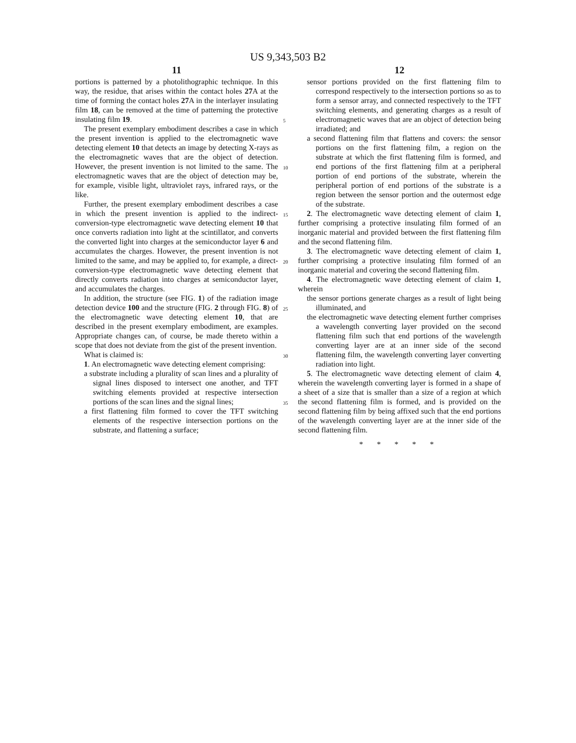US 9,343,503 B2
11
portions is patterned by a photolithographic technique. In this way, the residue, that arises within the contact holes 27 A at the time of forming the contact holes 27 A in the interlayer insulating film 18, can be removed at the time of patterning the protective insulating film 19.
The present exemplary embodiment describes a case in which the present invention is applied to the electromagnetic wave detecting element 10 that detects an image by detecting X-rays as the electromagnetic waves that are the object of detection. However, the present invention is not limited to the same. The electromagnetic waves that are the object of detection may be, for example, visible light, ultraviolet rays, infrared rays, or the like.
Further, the present exemplary embodiment describes a case in which the present invention is applied to the indirect-conversion-type electromagnetic wave detecting element 10 that once converts radiation into light at the scintillator, and converts the converted light into charges at the semiconductor layer 6 and accumulates the charges. However, the present invention is not limited to the same, and may be applied to, for example, a direct-conversion-type electromagnetic wave detecting element that directly converts radiation into charges at semiconductor layer, and accumulates the charges.
In addition, the structure (see FIG. 1) of the radiation image detection device 100 and the structure (FIG. 2 through FIG. 8) of the electromagnetic wave detecting element 10, that are described in the present exemplary embodiment, are examples. Appropriate changes can, of course, be made thereto within a scope that does not deviate from the gist of the present invention.
What is claimed is:
1. An electromagnetic wave detecting element comprising:
a substrate including a plurality of scan lines and a plurality of signal lines disposed to intersect one another, and TFT switching elements provided at respective intersection portions of the scan lines and the signal lines;
a first flattening film formed to cover the TFT switching elements of the respective intersection portions on the substrate, and flattening a surface;
5
10
15
20
25
30
35
12
sensor portions provided on the first flattening film to correspond respectively to the intersection portions so as to form a sensor array, and connected respectively to the TFT switching elements, and generating charges as a result of electromagnetic waves that are an object of detection being irradiated; and
a second flattening film that flattens and covers: the sensor portions on the first flattening film, a region on the substrate at which the first flattening film is formed, and end portions of the first flattening film at a peripheral portion of end portions of the substrate, wherein the peripheral portion of end portions of the substrate is a region between the sensor portion and the outermost edge of the substrate.
2. The electromagnetic wave detecting element of claim 1, further comprising a protective insulating film formed of an inorganic material and provided between the first flattening film and the second flattening film.
3. The electromagnetic wave detecting element of claim 1, further comprising a protective insulating film formed of an inorganic material and covering the second flattening film.
4. The electromagnetic wave detecting element of claim 1, wherein
the sensor portions generate charges as a result of light being illuminated, and
the electromagnetic wave detecting element further comprises a wavelength converting layer provided on the second flattening film such that end portions of the wavelength converting layer are at an inner side of the second flattening film, the wavelength converting layer converting radiation into light.
5. The electromagnetic wave detecting element of claim 4, wherein the wavelength converting layer is formed in a shape of a sheet of a size that is smaller than a size of a region at which the second flattening film is formed, and is provided on the second flattening film by being affixed such that the end portions of the wavelength converting layer are at the inner side of the second flattening film.
* * * * *